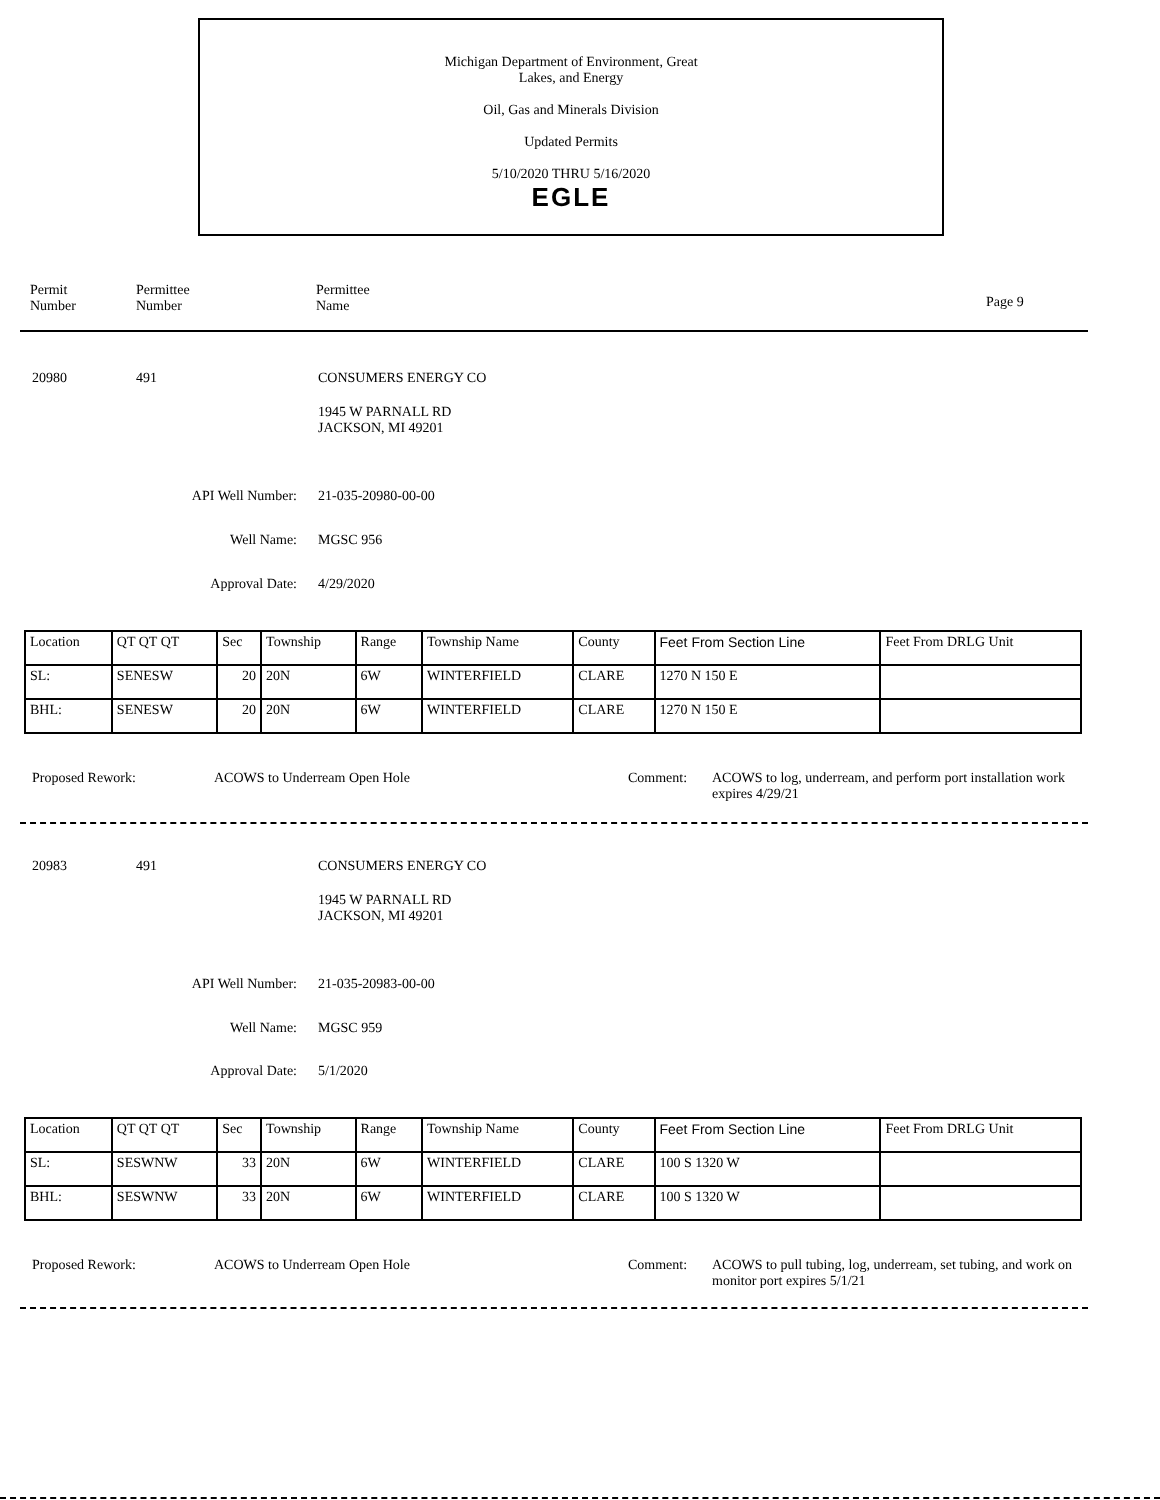Michigan Department of Environment, Great
Lakes, and Energy
Oil, Gas and Minerals Division
Updated Permits
5/10/2020 THRU 5/16/2020
EGLE
Permit
Number
Permittee
Number
Permittee
Name
Page 9
20980 491 CONSUMERS ENERGY CO
1945 W PARNALL RD
JACKSON, MI 49201
API Well Number:
21-035-20980-00-00
Well Name: MGSC 956
Approval Date:
4/29/2020
| Location | QT QT QT | Sec | Township | Range | Township Name | County | Feet From Section Line | Feet From DRLG Unit |
| SL: | SENESW | 20 | 20N | 6W | WINTERFIELD | CLARE | 1270 N 150 E | |
| BHL: | SENESW | 20 | 20N | 6W | WINTERFIELD | CLARE | 1270 N 150 E | |
Proposed Rework: ACOWS to Underream Open Hole Comment:
ACOWS to log, underream, and perform port installation work expires 4/29/21
20983 491 CONSUMERS ENERGY CO
1945 W PARNALL RD
JACKSON, MI 49201
API Well Number:
21-035-20983-00-00
Well Name: MGSC 959
Approval Date:
5/1/2020
| Location | QT QT QT | Sec | Township | Range | Township Name | County | Feet From Section Line | Feet From DRLG Unit |
| SL: | SESWNW | 33 | 20N | 6W | WINTERFIELD | CLARE | 100 S 1320 W | |
| BHL: | SESWNW | 33 | 20N | 6W | WINTERFIELD | CLARE | 100 S 1320 W | |
Proposed Rework: ACOWS to Underream Open Hole Comment:
ACOWS to pull tubing, log, underream, set tubing, and work on monitor port expires 5/1/21